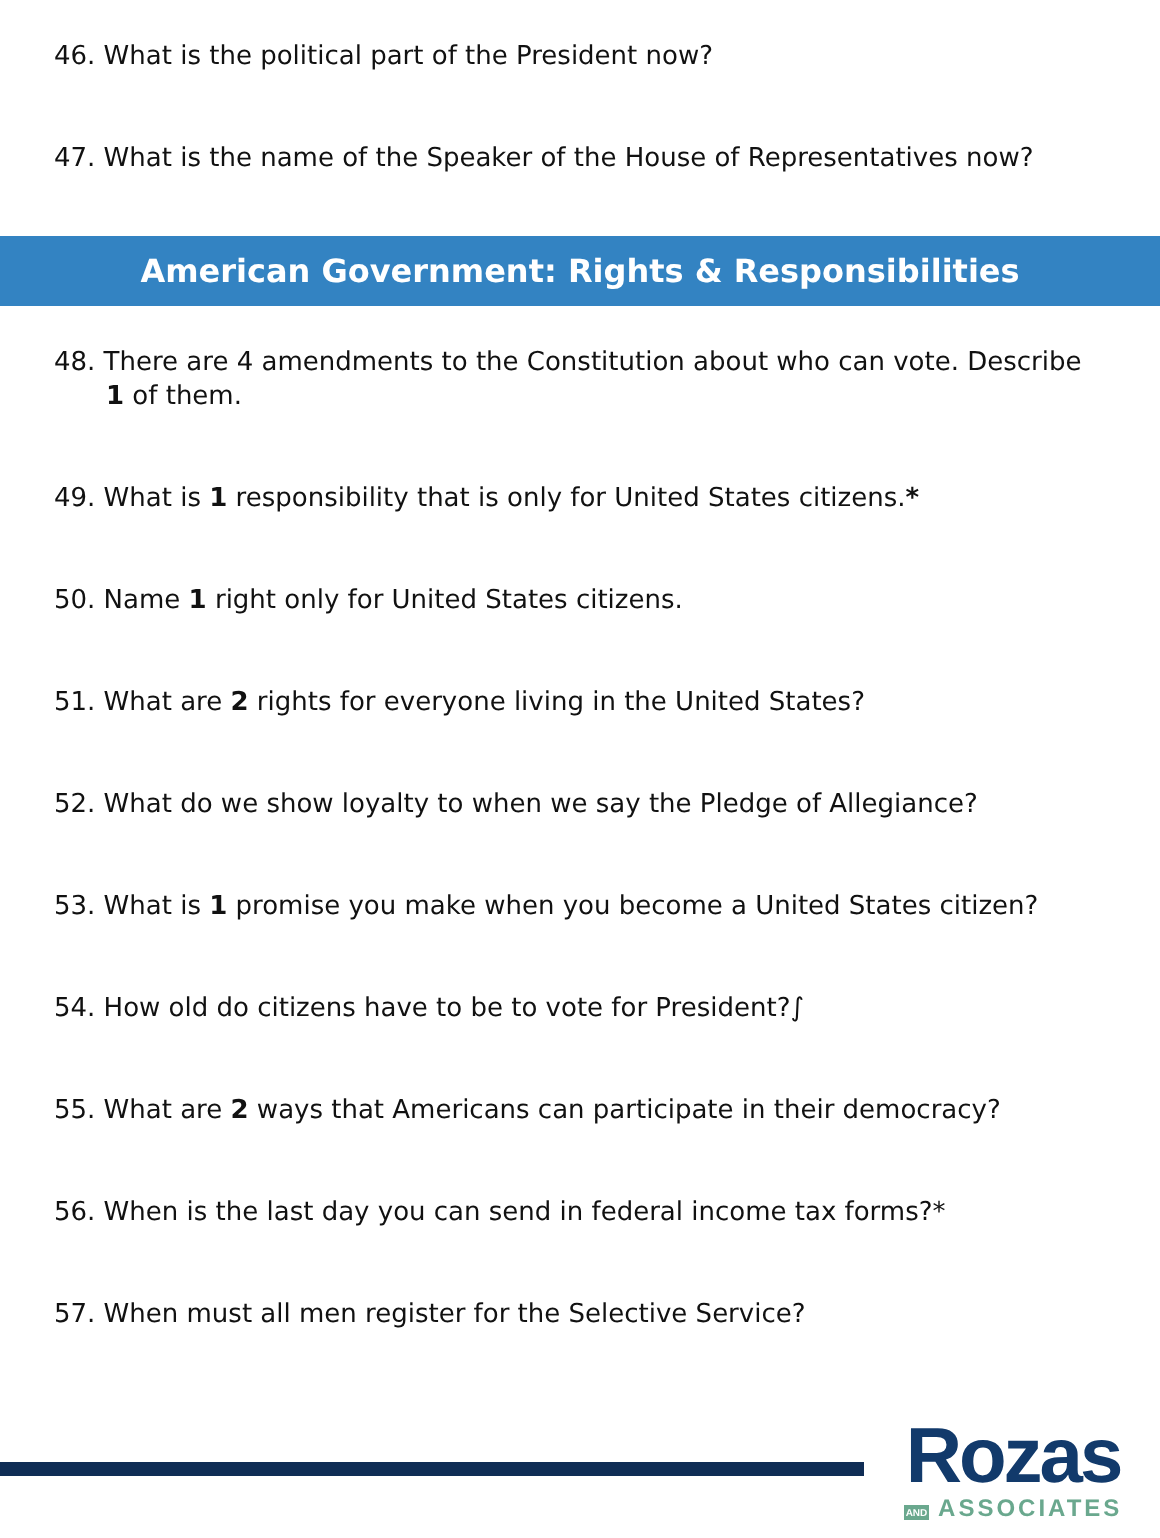46. What is the political part of the President now?
47. What is the name of the Speaker of the House of Representatives now?
American Government: Rights & Responsibilities
48. There are 4 amendments to the Constitution about who can vote. Describe 1 of them.
49. What is 1 responsibility that is only for United States citizens.*
50. Name 1 right only for United States citizens.
51. What are 2 rights for everyone living in the United States?
52. What do we show loyalty to when we say the Pledge of Allegiance?
53. What is 1 promise you make when you become a United States citizen?
54. How old do citizens have to be to vote for President?∫
55. What are 2 ways that Americans can participate in their democracy?
56. When is the last day you can send in federal income tax forms?*
57. When must all men register for the Selective Service?
Rozas
AND ASSOCIATES